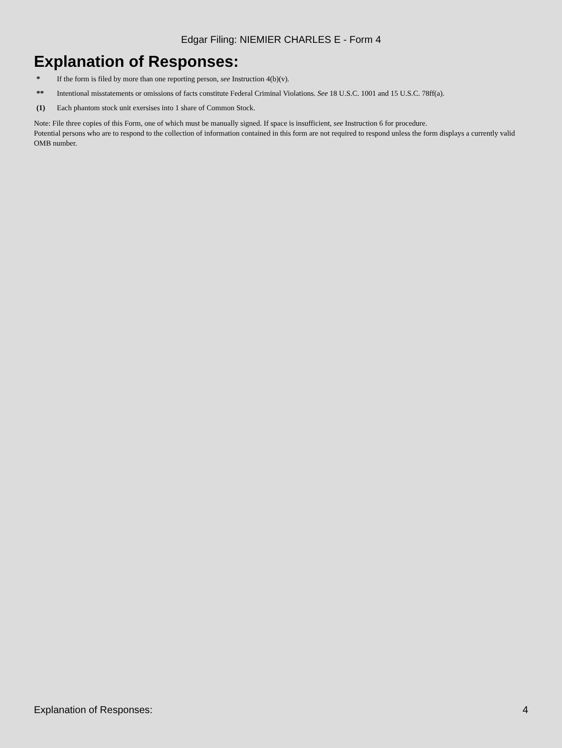Edgar Filing: NIEMIER CHARLES E - Form 4
Explanation of Responses:
* If the form is filed by more than one reporting person, see Instruction 4(b)(v).
** Intentional misstatements or omissions of facts constitute Federal Criminal Violations. See 18 U.S.C. 1001 and 15 U.S.C. 78ff(a).
(1) Each phantom stock unit exersises into 1 share of Common Stock.
Note: File three copies of this Form, one of which must be manually signed. If space is insufficient, see Instruction 6 for procedure.
Potential persons who are to respond to the collection of information contained in this form are not required to respond unless the form displays a currently valid OMB number.
Explanation of Responses: 4